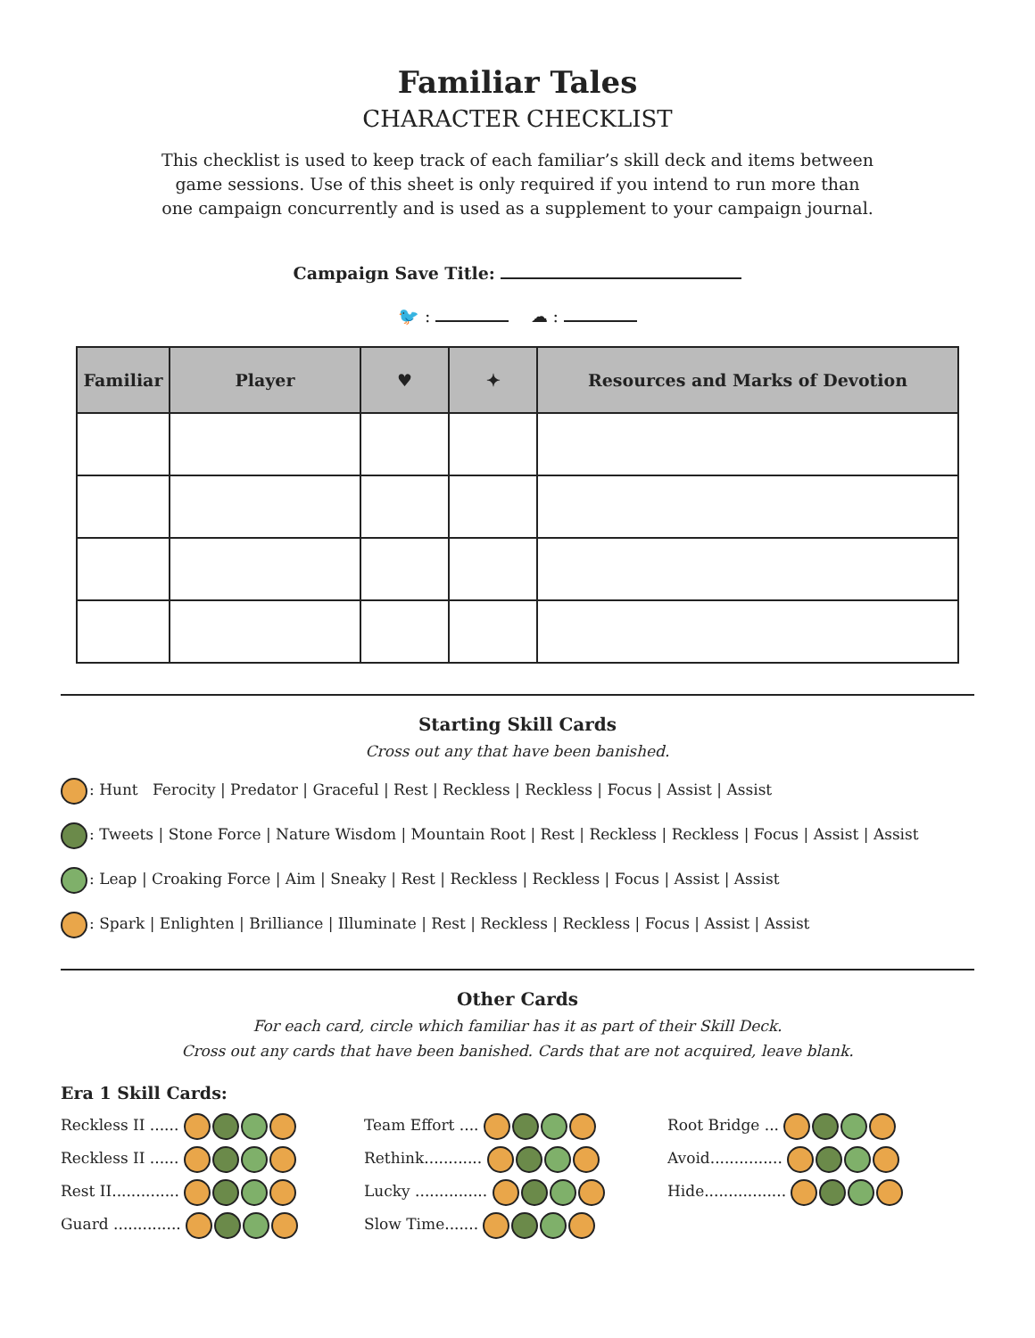Familiar Tales
CHARACTER CHECKLIST
This checklist is used to keep track of each familiar’s skill deck and items between game sessions. Use of this sheet is only required if you intend to run more than one campaign concurrently and is used as a supplement to your campaign journal.
Campaign Save Title:
🐦 : ☁ :
| Familiar | Player | ♥ | ✦ | Resources and Marks of Devotion |
| --- | --- | --- | --- | --- |
Starting Skill Cards
Cross out any that have been banished.
: Hunt Ferocity | Predator | Graceful | Rest | Reckless | Reckless | Focus | Assist | Assist
: Tweets | Stone Force | Nature Wisdom | Mountain Root | Rest | Reckless | Reckless | Focus | Assist | Assist
: Leap | Croaking Force | Aim | Sneaky | Rest | Reckless | Reckless | Focus | Assist | Assist
: Spark | Enlighten | Brilliance | Illuminate | Rest | Reckless | Reckless | Focus | Assist | Assist
Other Cards
For each card, circle which familiar has it as part of their Skill Deck.
Cross out any cards that have been banished. Cards that are not acquired, leave blank.
Era 1 Skill Cards:
Reckless II ......
Reckless II ......
Rest II..............
Guard ..............
Team Effort ....
Rethink............
Lucky ...............
Slow Time.......
Root Bridge ...
Avoid...............
Hide.................